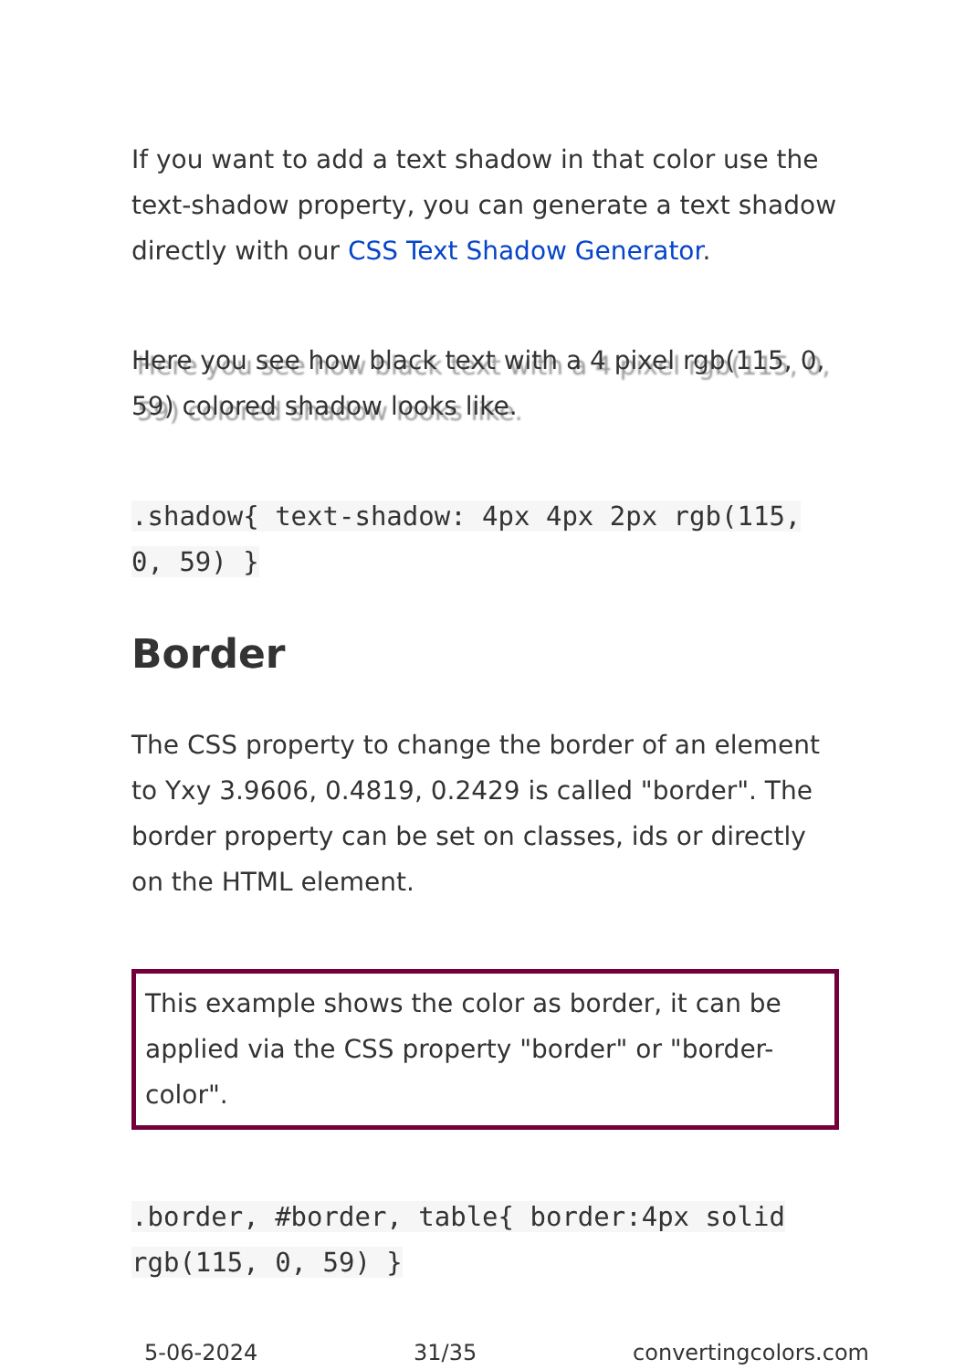If you want to add a text shadow in that color use the text-shadow property, you can generate a text shadow directly with our CSS Text Shadow Generator.
Here you see how black text with a 4 pixel rgb(115, 0, 59) colored shadow looks like.
.shadow{ text-shadow: 4px 4px 2px rgb(115, 0, 59) }
Border
The CSS property to change the border of an element to Yxy 3.9606, 0.4819, 0.2429 is called "border". The border property can be set on classes, ids or directly on the HTML element.
This example shows the color as border, it can be applied via the CSS property "border" or "border-color".
.border, #border, table{ border:4px solid rgb(115, 0, 59) }
5-06-2024 31/35 convertingcolors.com